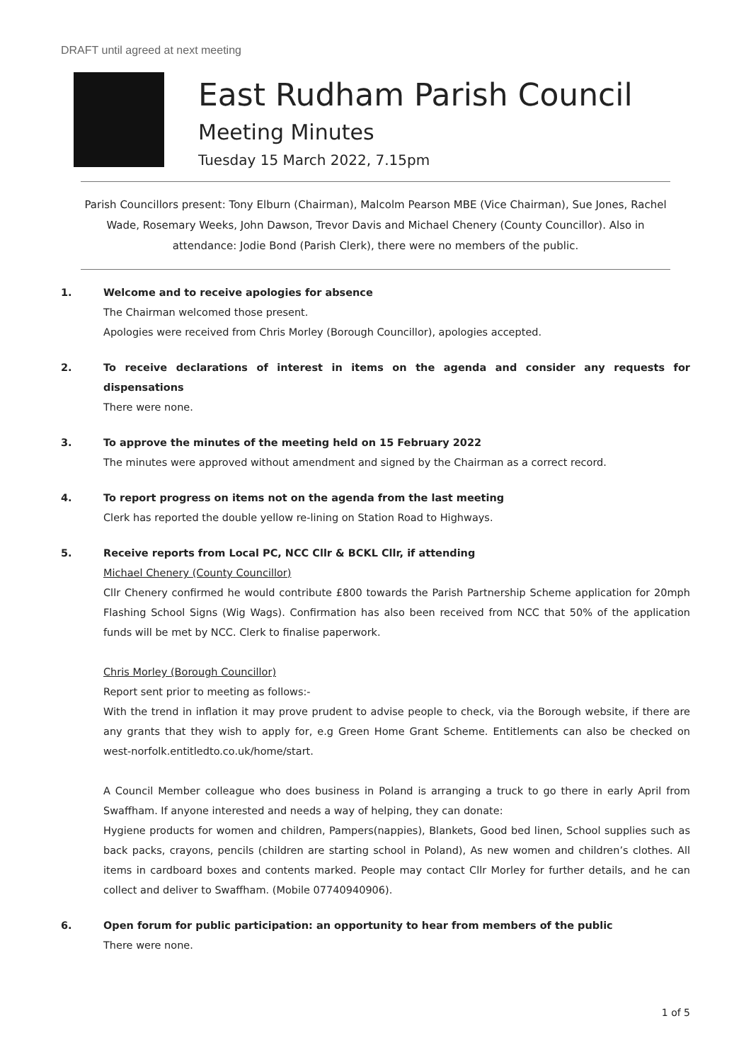DRAFT until agreed at next meeting
East Rudham Parish Council
Meeting Minutes
Tuesday 15 March 2022, 7.15pm
Parish Councillors present: Tony Elburn (Chairman), Malcolm Pearson MBE (Vice Chairman), Sue Jones, Rachel Wade, Rosemary Weeks, John Dawson, Trevor Davis and Michael Chenery (County Councillor). Also in attendance: Jodie Bond (Parish Clerk), there were no members of the public.
1. Welcome and to receive apologies for absence
The Chairman welcomed those present.
Apologies were received from Chris Morley (Borough Councillor), apologies accepted.
2. To receive declarations of interest in items on the agenda and consider any requests for dispensations
There were none.
3. To approve the minutes of the meeting held on 15 February 2022
The minutes were approved without amendment and signed by the Chairman as a correct record.
4. To report progress on items not on the agenda from the last meeting
Clerk has reported the double yellow re-lining on Station Road to Highways.
5. Receive reports from Local PC, NCC Cllr & BCKL Cllr, if attending
Michael Chenery (County Councillor)
Cllr Chenery confirmed he would contribute £800 towards the Parish Partnership Scheme application for 20mph Flashing School Signs (Wig Wags). Confirmation has also been received from NCC that 50% of the application funds will be met by NCC. Clerk to finalise paperwork.
Chris Morley (Borough Councillor)
Report sent prior to meeting as follows:-
With the trend in inflation it may prove prudent to advise people to check, via the Borough website, if there are any grants that they wish to apply for, e.g Green Home Grant Scheme. Entitlements can also be checked on west-norfolk.entitledto.co.uk/home/start.
A Council Member colleague who does business in Poland is arranging a truck to go there in early April from Swaffham. If anyone interested and needs a way of helping, they can donate:
Hygiene products for women and children, Pampers(nappies), Blankets, Good bed linen, School supplies such as back packs, crayons, pencils (children are starting school in Poland), As new women and children’s clothes. All items in cardboard boxes and contents marked. People may contact Cllr Morley for further details, and he can collect and deliver to Swaffham. (Mobile 07740940906).
6. Open forum for public participation: an opportunity to hear from members of the public
There were none.
1 of 5